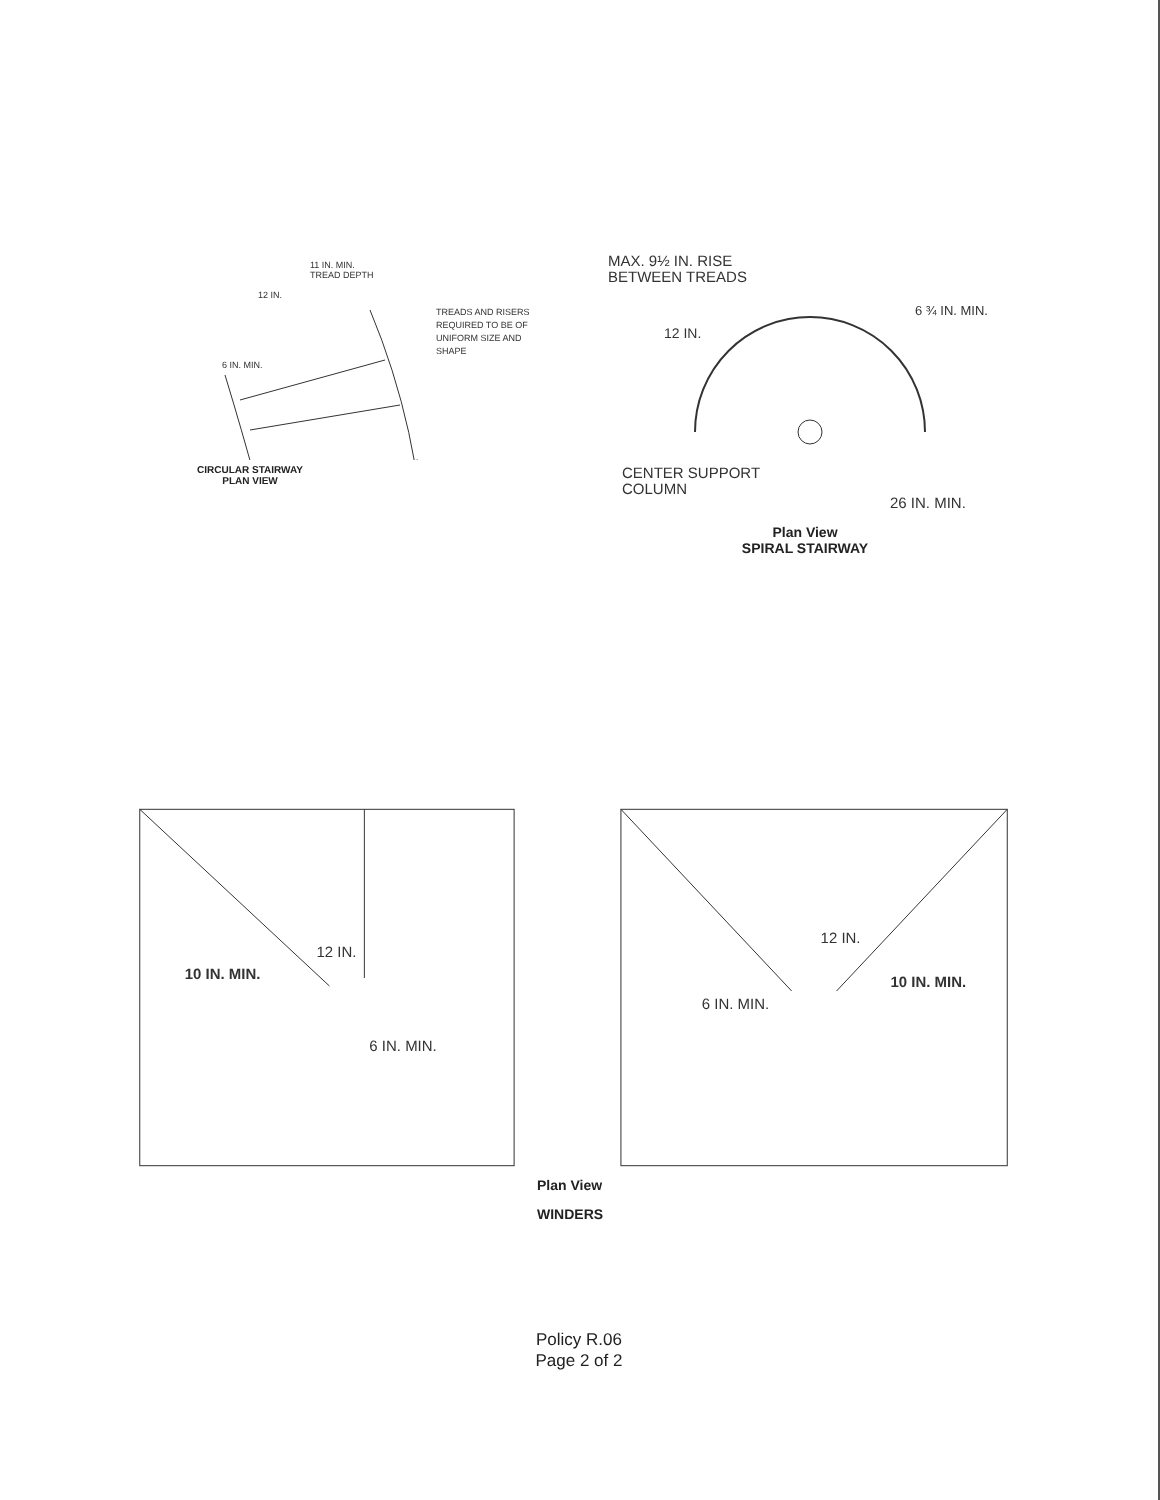11 IN. MIN.
TREAD DEPTH
12 IN.
TREADS AND RISERS
REQUIRED TO BE OF
UNIFORM SIZE AND
SHAPE
6 IN. MIN.
CIRCULAR STAIRWAY
PLAN VIEW
MAX. 9½ IN. RISE
BETWEEN TREADS
6 ¾ IN. MIN.
12 IN.
CENTER SUPPORT
COLUMN
26 IN. MIN.
Plan View
SPIRAL STAIRWAY
10 IN. MIN.
12 IN.
6 IN. MIN.
12 IN.
10 IN. MIN.
6 IN. MIN.
Plan View
WINDERS
Policy R.06
Page 2 of 2